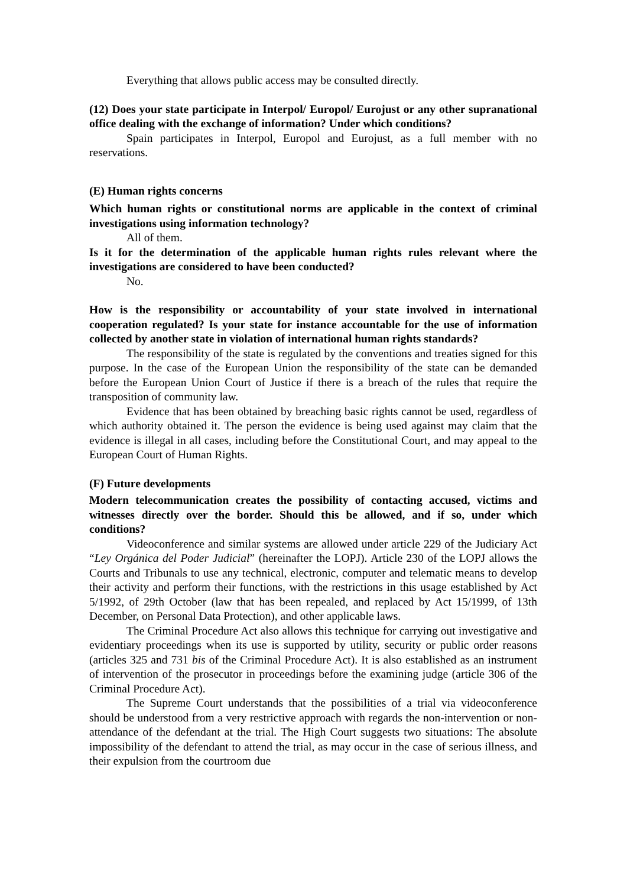Everything that allows public access may be consulted directly.
(12) Does your state participate in Interpol/ Europol/ Eurojust or any other supranational office dealing with the exchange of information? Under which conditions?
Spain participates in Interpol, Europol and Eurojust, as a full member with no reservations.
(E) Human rights concerns
Which human rights or constitutional norms are applicable in the context of criminal investigations using information technology?
All of them.
Is it for the determination of the applicable human rights rules relevant where the investigations are considered to have been conducted?
No.
How is the responsibility or accountability of your state involved in international cooperation regulated? Is your state for instance accountable for the use of information collected by another state in violation of international human rights standards?
The responsibility of the state is regulated by the conventions and treaties signed for this purpose. In the case of the European Union the responsibility of the state can be demanded before the European Union Court of Justice if there is a breach of the rules that require the transposition of community law.
Evidence that has been obtained by breaching basic rights cannot be used, regardless of which authority obtained it. The person the evidence is being used against may claim that the evidence is illegal in all cases, including before the Constitutional Court, and may appeal to the European Court of Human Rights.
(F) Future developments
Modern telecommunication creates the possibility of contacting accused, victims and witnesses directly over the border. Should this be allowed, and if so, under which conditions?
Videoconference and similar systems are allowed under article 229 of the Judiciary Act “Ley Orgánica del Poder Judicial” (hereinafter the LOPJ). Article 230 of the LOPJ allows the Courts and Tribunals to use any technical, electronic, computer and telematic means to develop their activity and perform their functions, with the restrictions in this usage established by Act 5/1992, of 29th October (law that has been repealed, and replaced by Act 15/1999, of 13th December, on Personal Data Protection), and other applicable laws.
The Criminal Procedure Act also allows this technique for carrying out investigative and evidentiary proceedings when its use is supported by utility, security or public order reasons (articles 325 and 731 bis of the Criminal Procedure Act). It is also established as an instrument of intervention of the prosecutor in proceedings before the examining judge (article 306 of the Criminal Procedure Act).
The Supreme Court understands that the possibilities of a trial via videoconference should be understood from a very restrictive approach with regards the non-intervention or non-attendance of the defendant at the trial. The High Court suggests two situations: The absolute impossibility of the defendant to attend the trial, as may occur in the case of serious illness, and their expulsion from the courtroom due